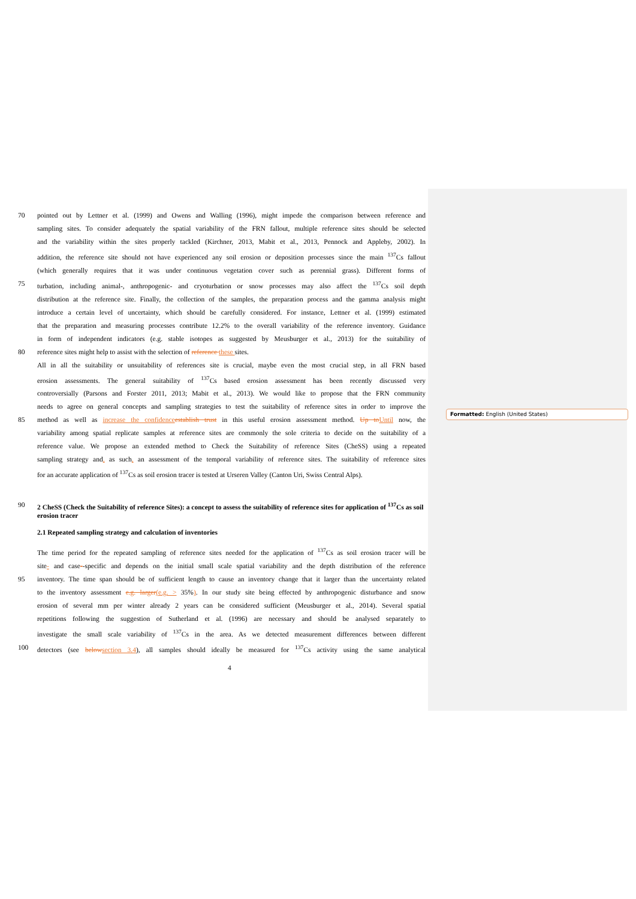70 pointed out by Lettner et al. (1999) and Owens and Walling (1996), might impede the comparison between reference and
sampling sites. To consider adequately the spatial variability of the FRN fallout, multiple reference sites should be selected
and the variability within the sites properly tackled (Kirchner, 2013, Mabit et al., 2013, Pennock and Appleby, 2002). In
addition, the reference site should not have experienced any soil erosion or deposition processes since the main <sup>137</sup>Cs fallout
(which generally requires that it was under continuous vegetation cover such as perennial grass). Different forms of
75 turbation, including animal-, anthropogenic- and cryoturbation or snow processes may also affect the <sup>137</sup>Cs soil depth
distribution at the reference site. Finally, the collection of the samples, the preparation process and the gamma analysis might
introduce a certain level of uncertainty, which should be carefully considered. For instance, Lettner et al. (1999) estimated
that the preparation and measuring processes contribute 12.2% to the overall variability of the reference inventory. Guidance
in form of independent indicators (e.g. stable isotopes as suggested by Meusburger et al., 2013) for the suitability of
80 reference sites might help to assist with the selection of reference these sites.
All in all the suitability or unsuitability of references site is crucial, maybe even the most crucial step, in all FRN based
erosion assessments. The general suitability of <sup>137</sup>Cs based erosion assessment has been recently discussed very
controversially (Parsons and Forster 2011, 2013; Mabit et al., 2013). We would like to propose that the FRN community
needs to agree on general concepts and sampling strategies to test the suitability of reference sites in order to improve the
85 method as well as increase the confidence establish trust in this useful erosion assessment method. Up to Until now, the
variability among spatial replicate samples at reference sites are commonly the sole criteria to decide on the suitability of a
reference value. We propose an extended method to Check the Suitability of reference Sites (CheSS) using a repeated
sampling strategy and, as such, an assessment of the temporal variability of reference sites. The suitability of reference sites
for an accurate application of <sup>137</sup>Cs as soil erosion tracer is tested at Urseren Valley (Canton Uri, Swiss Central Alps).
90 2 CheSS (Check the Suitability of reference Sites): a concept to assess the suitability of reference sites for application of <sup>137</sup>Cs as soil erosion tracer
2.1 Repeated sampling strategy and calculation of inventories
The time period for the repeated sampling of reference sites needed for the application of <sup>137</sup>Cs as soil erosion tracer will be
site- and case--specific and depends on the initial small scale spatial variability and the depth distribution of the reference
95 inventory. The time span should be of sufficient length to cause an inventory change that it larger than the uncertainty related
to the inventory assessment e.g. larger(e.g. > 35%). In our study site being effected by anthropogenic disturbance and snow
erosion of several mm per winter already 2 years can be considered sufficient (Meusburger et al., 2014). Several spatial
repetitions following the suggestion of Sutherland et al. (1996) are necessary and should be analysed separately to
investigate the small scale variability of <sup>137</sup>Cs in the area. As we detected measurement differences between different
100 detectors (see below section 3.4), all samples should ideally be measured for <sup>137</sup>Cs activity using the same analytical
Formatted: English (United States)
4